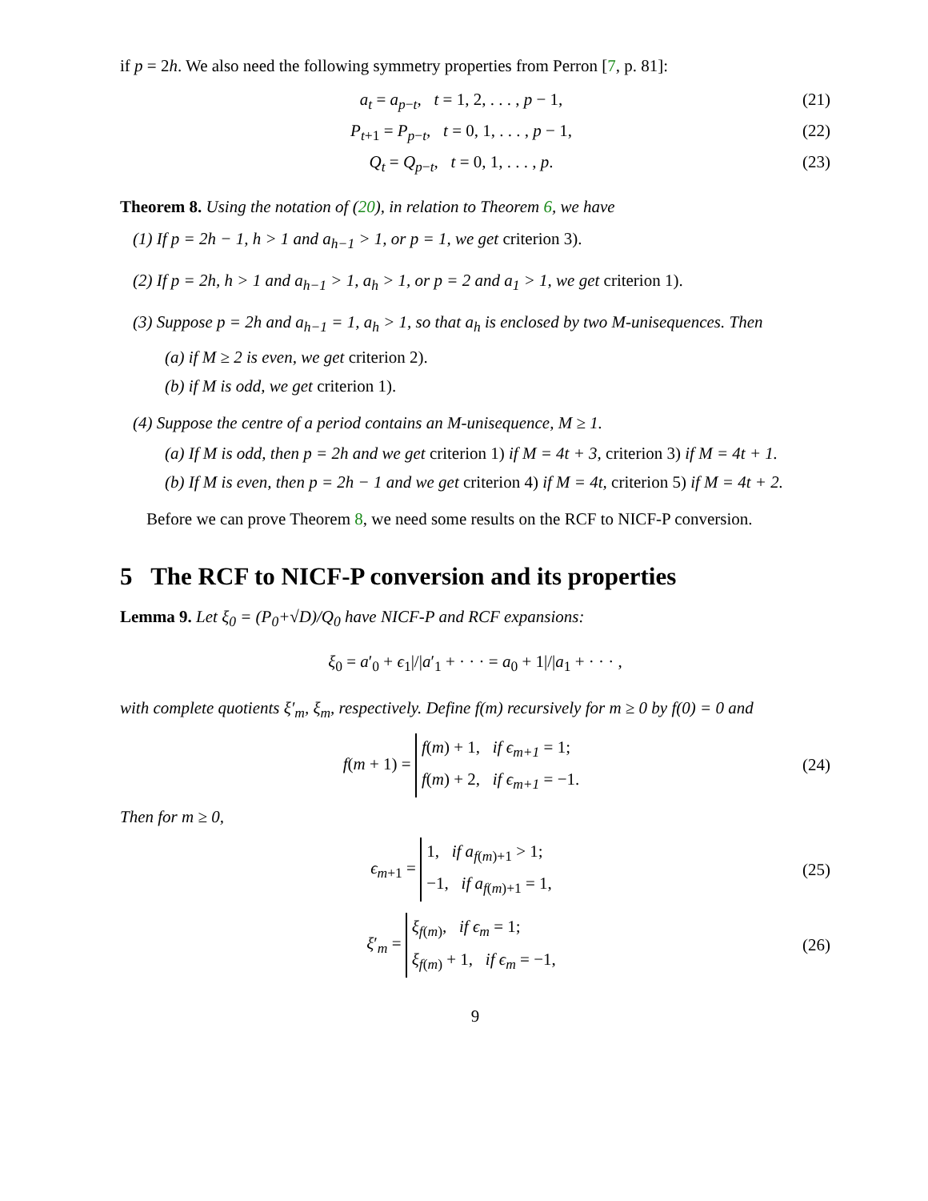if p = 2h. We also need the following symmetry properties from Perron [7, p. 81]:
a<sub>t</sub> = a<sub>p−t</sub>, t = 1, 2, . . . , p − 1, (21)
P<sub>t+1</sub> = P<sub>p−t</sub>, t = 0, 1, . . . , p − 1, (22)
Q<sub>t</sub> = Q<sub>p−t</sub>, t = 0, 1, . . . , p. (23)
Theorem 8. Using the notation of (20), in relation to Theorem 6, we have
(1) If p = 2h − 1, h > 1 and a<sub>h−1</sub> > 1, or p = 1, we get criterion 3).
(2) If p = 2h, h > 1 and a<sub>h−1</sub> > 1, a<sub>h</sub> > 1, or p = 2 and a<sub>1</sub> > 1, we get criterion 1).
(3) Suppose p = 2h and a<sub>h−1</sub> = 1, a<sub>h</sub> > 1, so that a<sub>h</sub> is enclosed by two M-unisequences. Then
(a) if M ≥ 2 is even, we get criterion 2).
(b) if M is odd, we get criterion 1).
(4) Suppose the centre of a period contains an M-unisequence, M ≥ 1.
(a) If M is odd, then p = 2h and we get criterion 1) if M = 4t + 3, criterion 3) if M = 4t + 1.
(b) If M is even, then p = 2h − 1 and we get criterion 4) if M = 4t, criterion 5) if M = 4t + 2.
Before we can prove Theorem 8, we need some results on the RCF to NICF-P conversion.
5 The RCF to NICF-P conversion and its properties
Lemma 9. Let ξ<sub>0</sub> = (P<sub>0</sub>+√D)/Q<sub>0</sub> have NICF-P and RCF expansions:
ξ<sub>0</sub> = a′<sub>0</sub> + ϵ<sub>1</sub>|/|a′<sub>1</sub> + · · · = a<sub>0</sub> + 1|/|a<sub>1</sub> + · · · ,
with complete quotients ξ′<sub>m</sub>, ξ<sub>m</sub>, respectively. Define f(m) recursively for m ≥ 0 by f(0) = 0 and
f(m + 1) = f(m) + 1, if ϵ<sub>m+1</sub> = 1;
f(m) + 2, if ϵ<sub>m+1</sub> = −1. (24)
Then for m ≥ 0,
ϵ<sub>m+1</sub> = 1, if a<sub>f(m)+1</sub> > 1;
−1, if a<sub>f(m)+1</sub> = 1, (25)
ξ′<sub>m</sub> = ξ<sub>f(m)</sub>, if ϵ<sub>m</sub> = 1;
ξ<sub>f(m)</sub> + 1, if ϵ<sub>m</sub> = −1, (26)
9